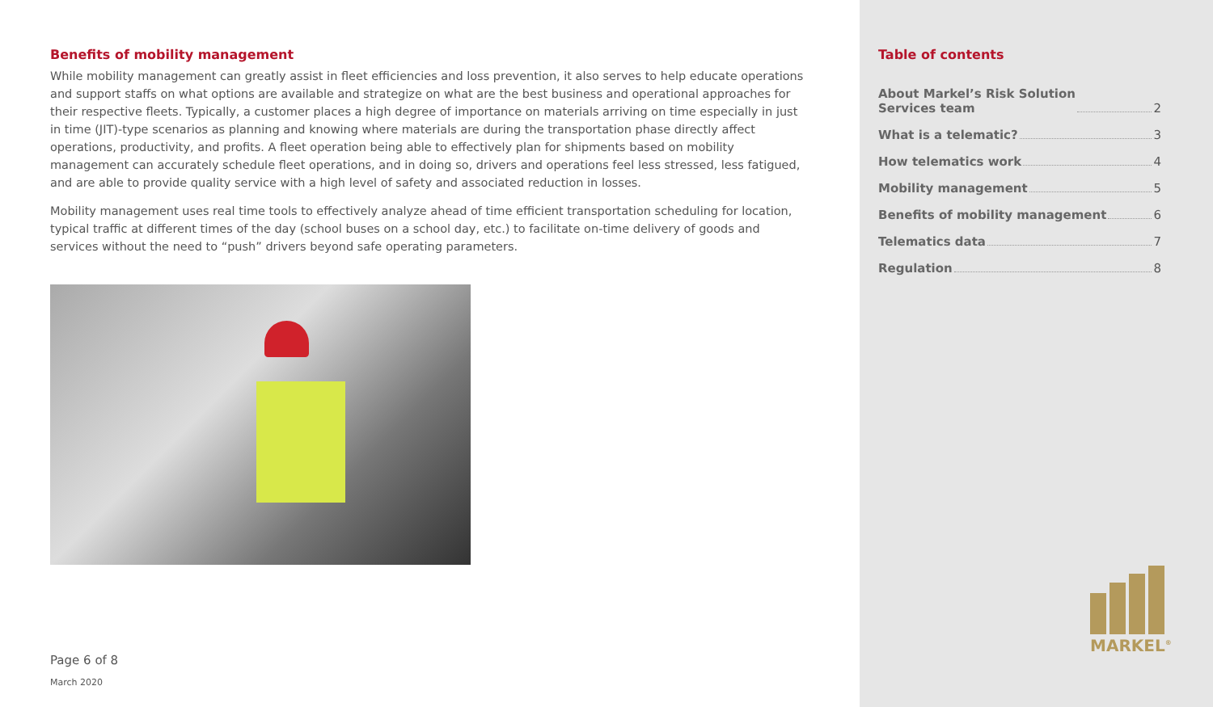Benefits of mobility management
While mobility management can greatly assist in fleet efficiencies and loss prevention, it also serves to help educate operations and support staffs on what options are available and strategize on what are the best business and operational approaches for their respective fleets. Typically, a customer places a high degree of importance on materials arriving on time especially in just in time (JIT)-type scenarios as planning and knowing where materials are during the transportation phase directly affect operations, productivity, and profits. A fleet operation being able to effectively plan for shipments based on mobility management can accurately schedule fleet operations, and in doing so, drivers and operations feel less stressed, less fatigued, and are able to provide quality service with a high level of safety and associated reduction in losses.
Mobility management uses real time tools to effectively analyze ahead of time efficient transportation scheduling for location, typical traffic at different times of the day (school buses on a school day, etc.) to facilitate on-time delivery of goods and services without the need to “push” drivers beyond safe operating parameters.
Page 6 of 8
March 2020
Table of contents
About Markel’s Risk Solution
Services team 2
What is a telematic? 3
How telematics work 4
Mobility management 5
Benefits of mobility management 6
Telematics data 7
Regulation 8
MARKEL<sup>®</sup>